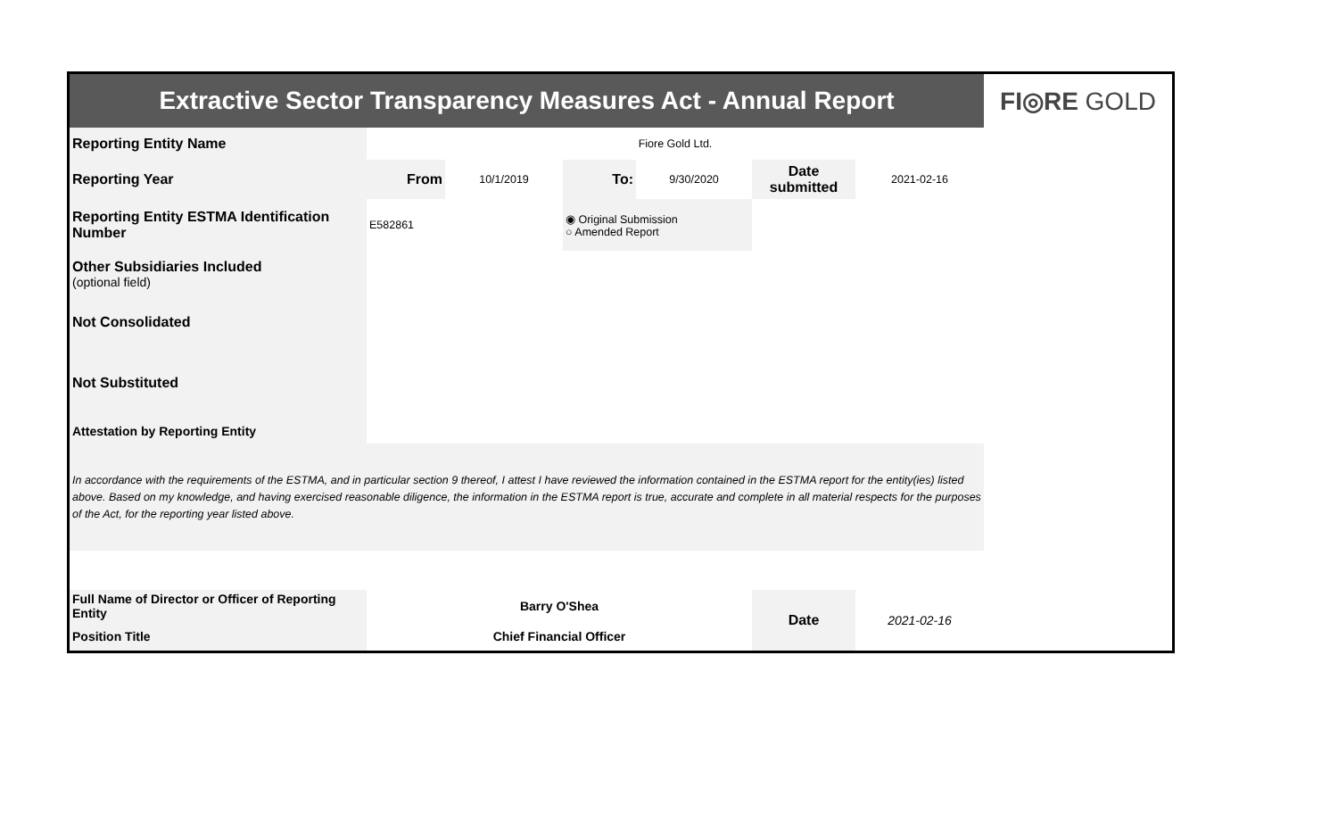| Extractive Sector Transparency Measures Act - Annual Report | | | | | | | FI◎RE GOLD |
| Reporting Entity Name | Fiore Gold Ltd. | | | | | | |
| Reporting Year | From | 10/1/2019 | To: | 9/30/2020 | Date submitted | 2021-02-16 | |
| Reporting Entity ESTMA Identification Number | E582861 | | ◉ Original Submission ○ Amended Report | | | | |
| Other Subsidiaries Included (optional field) | | | | | | | |
| Not Consolidated | | | | | | | |
| Not Substituted | | | | | | | |
| Attestation by Reporting Entity | | | | | | | |
| In accordance with the requirements of the ESTMA, and in particular section 9 thereof, I attest I have reviewed the information contained in the ESTMA report for the entity(ies) listed above. Based on my knowledge, and having exercised reasonable diligence, the information in the ESTMA report is true, accurate and complete in all material respects for the purposes of the Act, for the reporting year listed above. | | | | | | | |
| Full Name of Director or Officer of Reporting Entity | Barry O'Shea | | | | Date | 2021-02-16 | |
| Position Title | Chief Financial Officer | | | | | | |